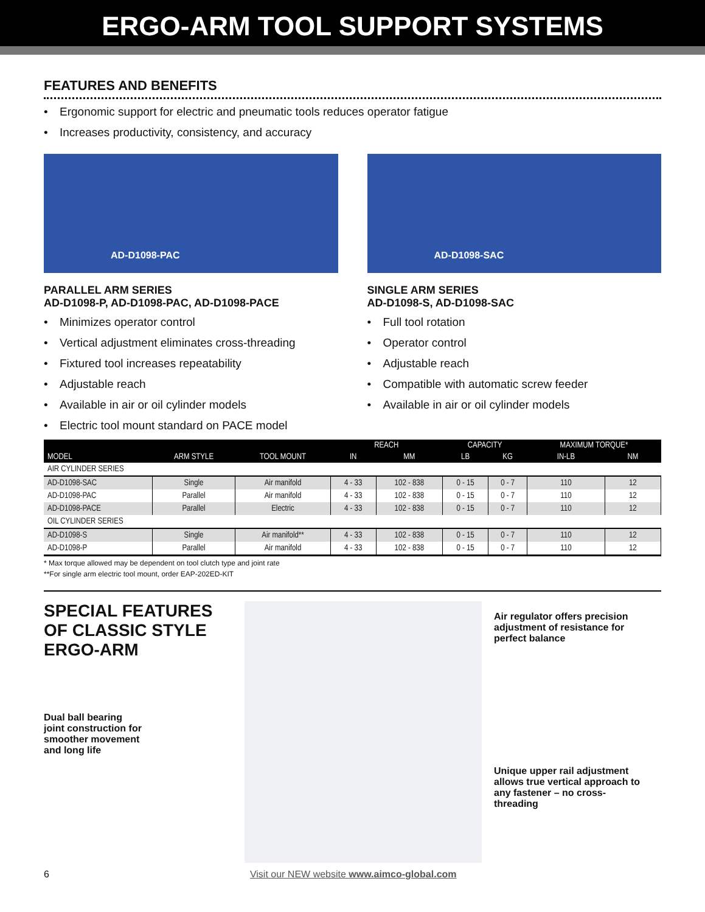ERGO-ARM TOOL SUPPORT SYSTEMS
FEATURES AND BENEFITS
• Ergonomic support for electric and pneumatic tools reduces operator fatigue
• Increases productivity, consistency, and accuracy
AD-D1098-PAC
PARALLEL ARM SERIES
AD-D1098-P, AD-D1098-PAC, AD-D1098-PACE
• Minimizes operator control
• Vertical adjustment eliminates cross-threading
• Fixtured tool increases repeatability
• Adjustable reach
• Available in air or oil cylinder models
• Electric tool mount standard on PACE model
AD-D1098-SAC
SINGLE ARM SERIES
AD-D1098-S, AD-D1098-SAC
• Full tool rotation
• Operator control
• Adjustable reach
• Compatible with automatic screw feeder
• Available in air or oil cylinder models
| MODEL | ARM STYLE | TOOL MOUNT | REACH | | CAPACITY | | MAXIMUM TORQUE* | |
| --- | --- | --- | --- | --- | --- | --- | --- | --- |
| | | | IN | MM | LB | KG | IN-LB | NM |
| AIR CYLINDER SERIES | | | | | | | | |
| AD-D1098-SAC | Single | Air manifold | 4 - 33 | 102 - 838 | 0 - 15 | 0 - 7 | 110 | 12 |
| AD-D1098-PAC | Parallel | Air manifold | 4 - 33 | 102 - 838 | 0 - 15 | 0 - 7 | 110 | 12 |
| AD-D1098-PACE | Parallel | Electric | 4 - 33 | 102 - 838 | 0 - 15 | 0 - 7 | 110 | 12 |
| OIL CYLINDER SERIES | | | | | | | | |
| AD-D1098-S | Single | Air manifold** | 4 - 33 | 102 - 838 | 0 - 15 | 0 - 7 | 110 | 12 |
| AD-D1098-P | Parallel | Air manifold | 4 - 33 | 102 - 838 | 0 - 15 | 0 - 7 | 110 | 12 |
* Max torque allowed may be dependent on tool clutch type and joint rate
**For single arm electric tool mount, order EAP-202ED-KIT
SPECIAL FEATURES
OF CLASSIC STYLE ERGO-ARM
Dual ball bearing
joint construction for
smoother movement
and long life
Air regulator offers precision adjustment of resistance for perfect balance
Unique upper rail adjustment allows true vertical approach to any fastener – no cross-threading
6 Visit our NEW website www.aimco-global.com